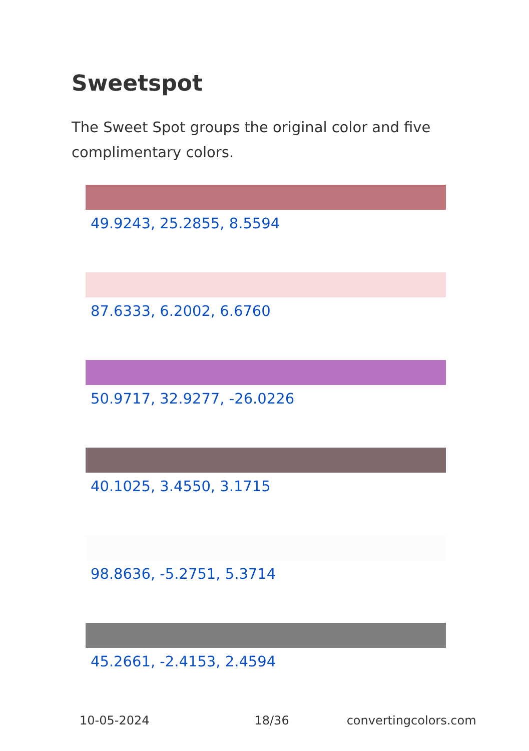Sweetspot
The Sweet Spot groups the original color and five complimentary colors.
49.9243, 25.2855, 8.5594
87.6333, 6.2002, 6.6760
50.9717, 32.9277, -26.0226
40.1025, 3.4550, 3.1715
98.8636, -5.2751, 5.3714
45.2661, -2.4153, 2.4594
10-05-2024 18/36 convertingcolors.com